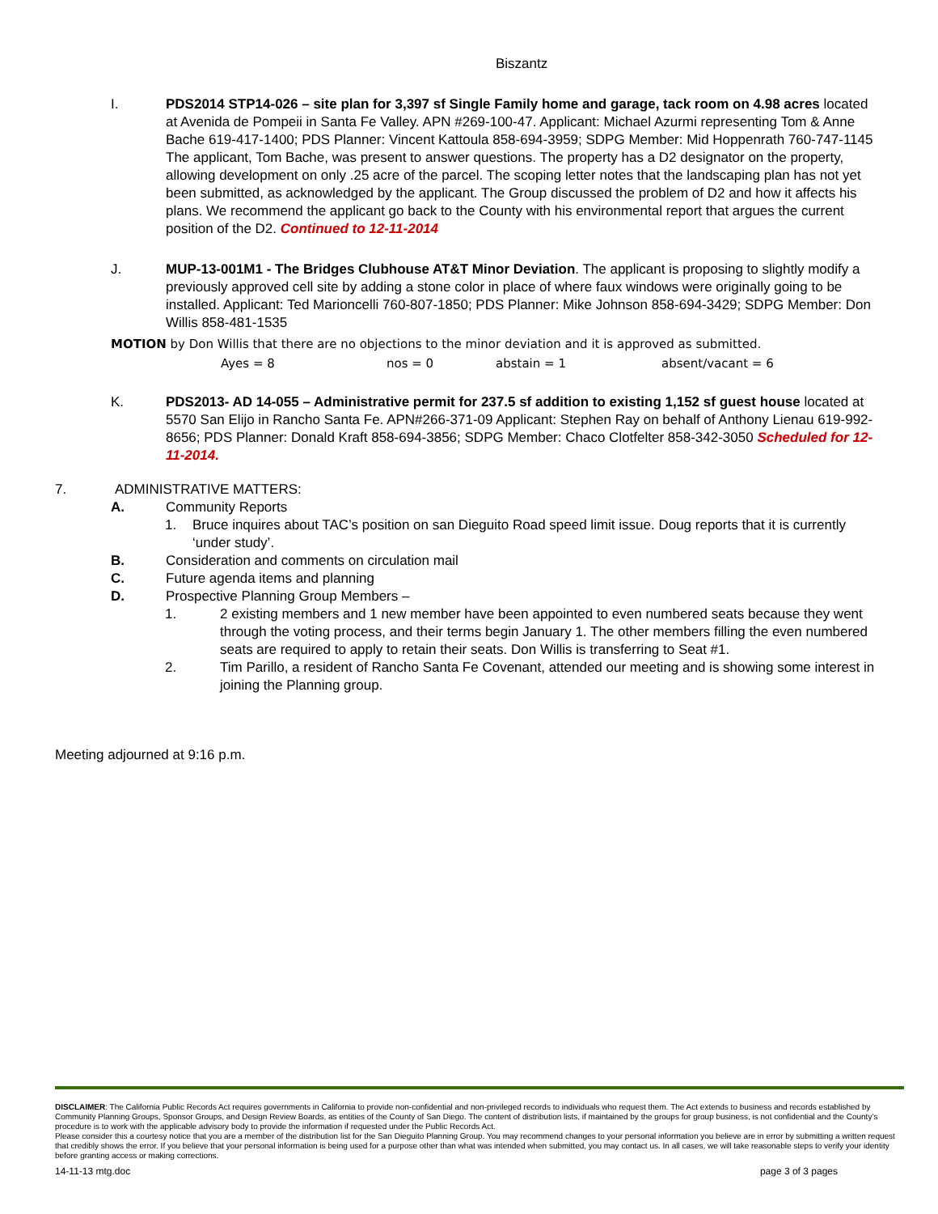Biszantz
I. PDS2014 STP14-026 – site plan for 3,397 sf Single Family home and garage, tack room on 4.98 acres located at Avenida de Pompeii in Santa Fe Valley. APN #269-100-47. Applicant: Michael Azurmi representing Tom & Anne Bache 619-417-1400; PDS Planner: Vincent Kattoula 858-694-3959; SDPG Member: Mid Hoppenrath 760-747-1145 The applicant, Tom Bache, was present to answer questions. The property has a D2 designator on the property, allowing development on only .25 acre of the parcel. The scoping letter notes that the landscaping plan has not yet been submitted, as acknowledged by the applicant. The Group discussed the problem of D2 and how it affects his plans. We recommend the applicant go back to the County with his environmental report that argues the current position of the D2. Continued to 12-11-2014
J. MUP-13-001M1 - The Bridges Clubhouse AT&T Minor Deviation. The applicant is proposing to slightly modify a previously approved cell site by adding a stone color in place of where faux windows were originally going to be installed. Applicant: Ted Marioncelli 760-807-1850; PDS Planner: Mike Johnson 858-694-3429; SDPG Member: Don Willis 858-481-1535
MOTION by Don Willis that there are no objections to the minor deviation and it is approved as submitted.
Ayes = 8 nos = 0 abstain = 1 absent/vacant = 6
K. PDS2013- AD 14-055 – Administrative permit for 237.5 sf addition to existing 1,152 sf guest house located at 5570 San Elijo in Rancho Santa Fe. APN#266-371-09 Applicant: Stephen Ray on behalf of Anthony Lienau 619-992-8656; PDS Planner: Donald Kraft 858-694-3856; SDPG Member: Chaco Clotfelter 858-342-3050 Scheduled for 12-11-2014.
7. ADMINISTRATIVE MATTERS:
A. Community Reports
1. Bruce inquires about TAC’s position on san Dieguito Road speed limit issue. Doug reports that it is currently ‘under study’.
B. Consideration and comments on circulation mail
C. Future agenda items and planning
D. Prospective Planning Group Members –
1. 2 existing members and 1 new member have been appointed to even numbered seats because they went through the voting process, and their terms begin January 1. The other members filling the even numbered seats are required to apply to retain their seats. Don Willis is transferring to Seat #1.
2. Tim Parillo, a resident of Rancho Santa Fe Covenant, attended our meeting and is showing some interest in joining the Planning group.
Meeting adjourned at 9:16 p.m.
DISCLAIMER: The California Public Records Act requires governments in California to provide non-confidential and non-privileged records to individuals who request them. The Act extends to business and records established by Community Planning Groups, Sponsor Groups, and Design Review Boards, as entities of the County of San Diego. The content of distribution lists, if maintained by the groups for group business, is not confidential and the County’s procedure is to work with the applicable advisory body to provide the information if requested under the Public Records Act.
Please consider this a courtesy notice that you are a member of the distribution list for the San Dieguito Planning Group. You may recommend changes to your personal information you believe are in error by submitting a written request that credibly shows the error. If you believe that your personal information is being used for a purpose other than what was intended when submitted, you may contact us. In all cases, we will take reasonable steps to verify your identity before granting access or making corrections.
14-11-13 mtg.doc page 3 of 3 pages